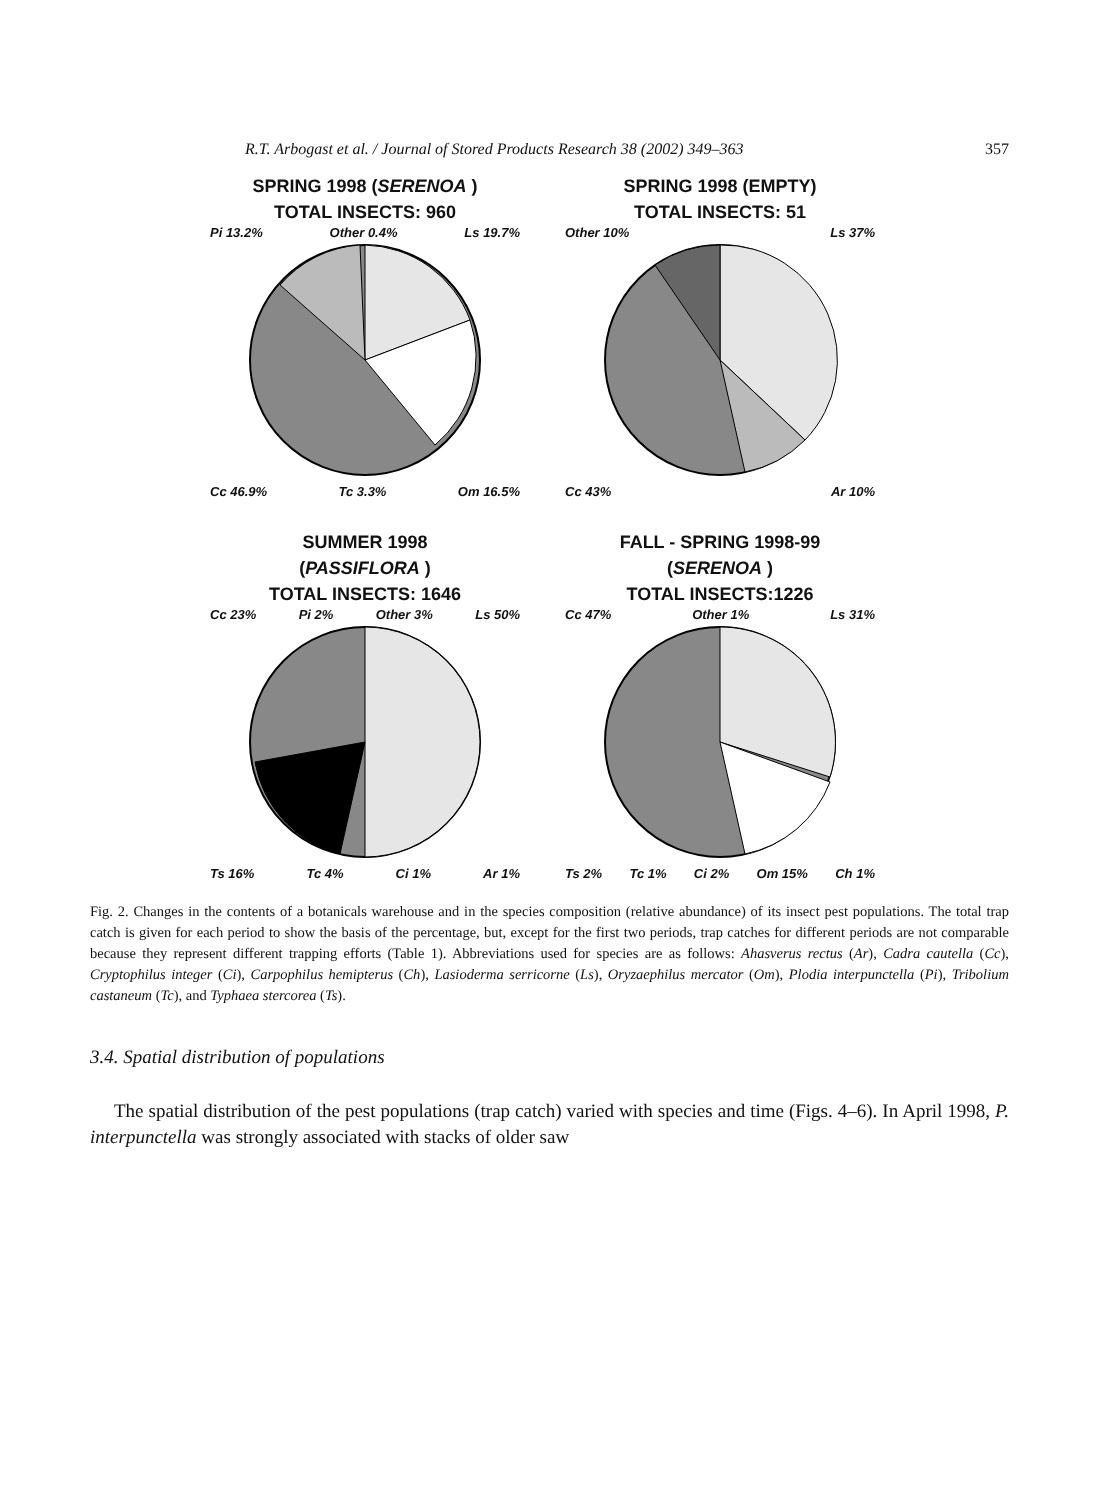R.T. Arbogast et al. / Journal of Stored Products Research 38 (2002) 349–363 357
SPRING 1998 (SERENOA )
TOTAL INSECTS: 960
Pi 13.2% Other 0.4% Ls 19.7%
Cc 46.9% Tc 3.3% Om 16.5%
SPRING 1998 (EMPTY)
TOTAL INSECTS: 51
Other 10% Ls 37%
Cc 43% Ar 10%
SUMMER 1998
(PASSIFLORA )
TOTAL INSECTS: 1646
Cc 23% Pi 2% Other 3% Ls 50%
Ts 16% Tc 4% Ci 1% Ar 1%
FALL - SPRING 1998-99
(SERENOA )
TOTAL INSECTS:1226
Cc 47% Other 1% Ls 31%
Ts 2% Tc 1% Ci 2% Om 15% Ch 1%
Fig. 2. Changes in the contents of a botanicals warehouse and in the species composition (relative abundance) of its insect pest populations. The total trap catch is given for each period to show the basis of the percentage, but, except for the first two periods, trap catches for different periods are not comparable because they represent different trapping efforts (Table 1). Abbreviations used for species are as follows: Ahasverus rectus (Ar), Cadra cautella (Cc), Cryptophilus integer (Ci), Carpophilus hemipterus (Ch), Lasioderma serricorne (Ls), Oryzaephilus mercator (Om), Plodia interpunctella (Pi), Tribolium castaneum (Tc), and Typhaea stercorea (Ts).
3.4. Spatial distribution of populations
The spatial distribution of the pest populations (trap catch) varied with species and time (Figs. 4–6). In April 1998, P. interpunctella was strongly associated with stacks of older saw